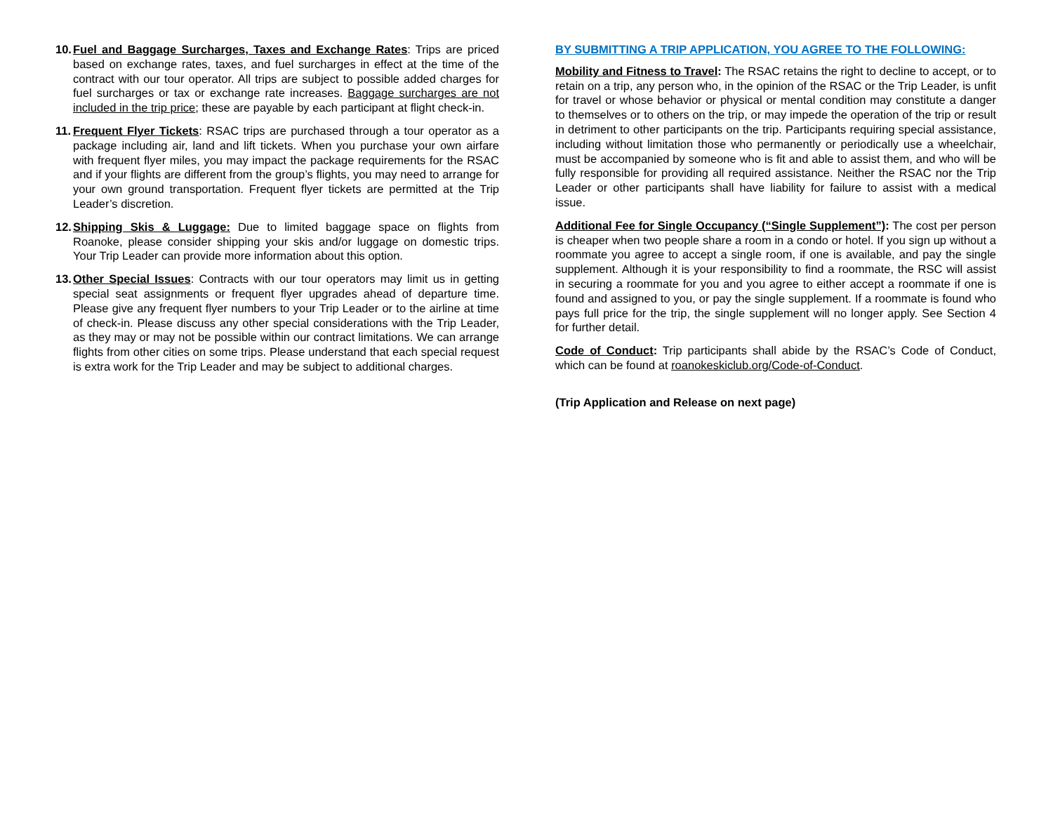10.
Fuel and Baggage Surcharges, Taxes and Exchange Rates: Trips are priced based on exchange rates, taxes, and fuel surcharges in effect at the time of the contract with our tour operator. All trips are subject to possible added charges for fuel surcharges or tax or exchange rate increases. Baggage surcharges are not included in the trip price; these are payable by each participant at flight check-in.
11.
Frequent Flyer Tickets: RSAC trips are purchased through a tour operator as a package including air, land and lift tickets. When you purchase your own airfare with frequent flyer miles, you may impact the package requirements for the RSAC and if your flights are different from the group’s flights, you may need to arrange for your own ground transportation. Frequent flyer tickets are permitted at the Trip Leader’s discretion.
12.
Shipping Skis & Luggage: Due to limited baggage space on flights from Roanoke, please consider shipping your skis and/or luggage on domestic trips. Your Trip Leader can provide more information about this option.
13.
Other Special Issues: Contracts with our tour operators may limit us in getting special seat assignments or frequent flyer upgrades ahead of departure time. Please give any frequent flyer numbers to your Trip Leader or to the airline at time of check-in. Please discuss any other special considerations with the Trip Leader, as they may or may not be possible within our contract limitations. We can arrange flights from other cities on some trips. Please understand that each special request is extra work for the Trip Leader and may be subject to additional charges.
BY SUBMITTING A TRIP APPLICATION, YOU AGREE TO THE FOLLOWING:
Mobility and Fitness to Travel: The RSAC retains the right to decline to accept, or to retain on a trip, any person who, in the opinion of the RSAC or the Trip Leader, is unfit for travel or whose behavior or physical or mental condition may constitute a danger to themselves or to others on the trip, or may impede the operation of the trip or result in detriment to other participants on the trip. Participants requiring special assistance, including without limitation those who permanently or periodically use a wheelchair, must be accompanied by someone who is fit and able to assist them, and who will be fully responsible for providing all required assistance. Neither the RSAC nor the Trip Leader or other participants shall have liability for failure to assist with a medical issue.
Additional Fee for Single Occupancy (“Single Supplement”): The cost per person is cheaper when two people share a room in a condo or hotel. If you sign up without a roommate you agree to accept a single room, if one is available, and pay the single supplement. Although it is your responsibility to find a roommate, the RSC will assist in securing a roommate for you and you agree to either accept a roommate if one is found and assigned to you, or pay the single supplement. If a roommate is found who pays full price for the trip, the single supplement will no longer apply. See Section 4 for further detail.
Code of Conduct: Trip participants shall abide by the RSAC’s Code of Conduct, which can be found at roanokeskiclub.org/Code-of-Conduct.
(Trip Application and Release on next page)